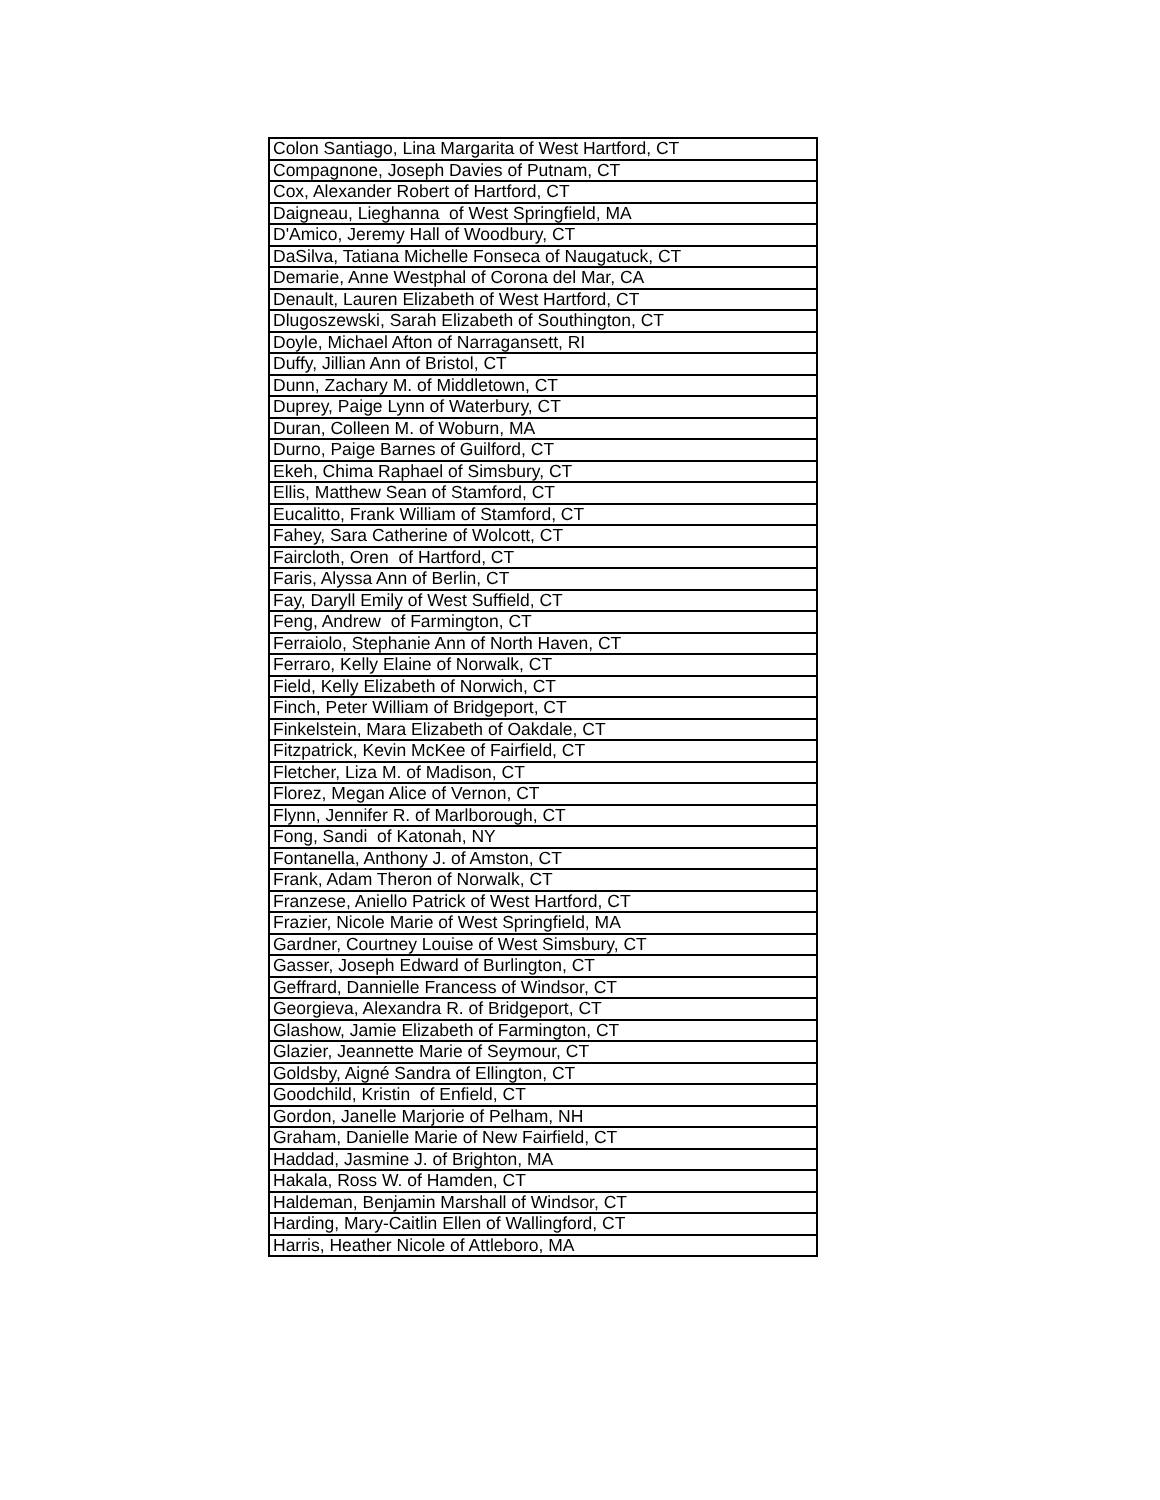| Colon Santiago, Lina Margarita of West Hartford, CT |
| Compagnone, Joseph Davies of Putnam, CT |
| Cox, Alexander Robert of Hartford, CT |
| Daigneau, Lieghanna of West Springfield, MA |
| D'Amico, Jeremy Hall of Woodbury, CT |
| DaSilva, Tatiana Michelle Fonseca of Naugatuck, CT |
| Demarie, Anne Westphal of Corona del Mar, CA |
| Denault, Lauren Elizabeth of West Hartford, CT |
| Dlugoszewski, Sarah Elizabeth of Southington, CT |
| Doyle, Michael Afton of Narragansett, RI |
| Duffy, Jillian Ann of Bristol, CT |
| Dunn, Zachary M. of Middletown, CT |
| Duprey, Paige Lynn of Waterbury, CT |
| Duran, Colleen M. of Woburn, MA |
| Durno, Paige Barnes of Guilford, CT |
| Ekeh, Chima Raphael of Simsbury, CT |
| Ellis, Matthew Sean of Stamford, CT |
| Eucalitto, Frank William of Stamford, CT |
| Fahey, Sara Catherine of Wolcott, CT |
| Faircloth, Oren of Hartford, CT |
| Faris, Alyssa Ann of Berlin, CT |
| Fay, Daryll Emily of West Suffield, CT |
| Feng, Andrew of Farmington, CT |
| Ferraiolo, Stephanie Ann of North Haven, CT |
| Ferraro, Kelly Elaine of Norwalk, CT |
| Field, Kelly Elizabeth of Norwich, CT |
| Finch, Peter William of Bridgeport, CT |
| Finkelstein, Mara Elizabeth of Oakdale, CT |
| Fitzpatrick, Kevin McKee of Fairfield, CT |
| Fletcher, Liza M. of Madison, CT |
| Florez, Megan Alice of Vernon, CT |
| Flynn, Jennifer R. of Marlborough, CT |
| Fong, Sandi of Katonah, NY |
| Fontanella, Anthony J. of Amston, CT |
| Frank, Adam Theron of Norwalk, CT |
| Franzese, Aniello Patrick of West Hartford, CT |
| Frazier, Nicole Marie of West Springfield, MA |
| Gardner, Courtney Louise of West Simsbury, CT |
| Gasser, Joseph Edward of Burlington, CT |
| Geffrard, Dannielle Francess of Windsor, CT |
| Georgieva, Alexandra R. of Bridgeport, CT |
| Glashow, Jamie Elizabeth of Farmington, CT |
| Glazier, Jeannette Marie of Seymour, CT |
| Goldsby, Aigné Sandra of Ellington, CT |
| Goodchild, Kristin of Enfield, CT |
| Gordon, Janelle Marjorie of Pelham, NH |
| Graham, Danielle Marie of New Fairfield, CT |
| Haddad, Jasmine J. of Brighton, MA |
| Hakala, Ross W. of Hamden, CT |
| Haldeman, Benjamin Marshall of Windsor, CT |
| Harding, Mary-Caitlin Ellen of Wallingford, CT |
| Harris, Heather Nicole of Attleboro, MA |